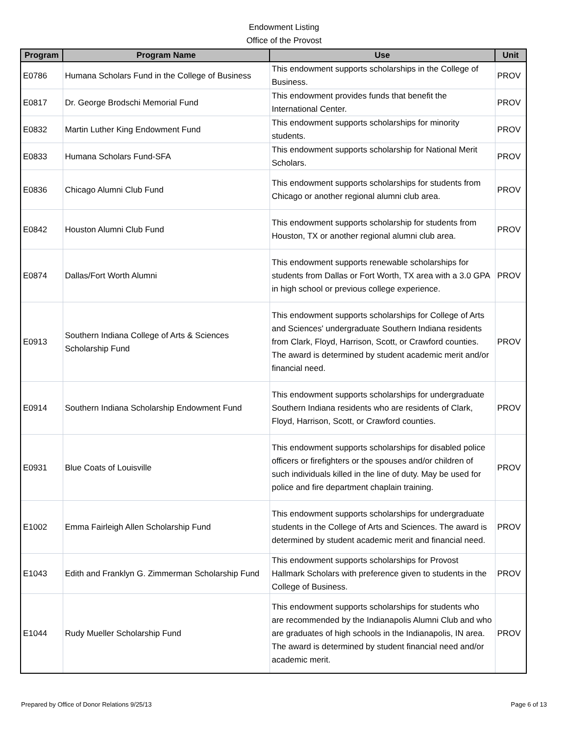Endowment Listing
Office of the Provost
| Program | Program Name | Use | Unit |
| --- | --- | --- | --- |
| E0786 | Humana Scholars Fund in the College of Business | This endowment supports scholarships in the College of Business. | PROV |
| E0817 | Dr. George Brodschi Memorial Fund | This endowment provides funds that benefit the International Center. | PROV |
| E0832 | Martin Luther King Endowment Fund | This endowment supports scholarships for minority students. | PROV |
| E0833 | Humana Scholars Fund-SFA | This endowment supports scholarship for National Merit Scholars. | PROV |
| E0836 | Chicago Alumni Club Fund | This endowment supports scholarships for students from Chicago or another regional alumni club area. | PROV |
| E0842 | Houston Alumni Club Fund | This endowment supports scholarship for students from Houston, TX or another regional alumni club area. | PROV |
| E0874 | Dallas/Fort Worth Alumni | This endowment supports renewable scholarships for students from Dallas or Fort Worth, TX area with a 3.0 GPA in high school or previous college experience. | PROV |
| E0913 | Southern Indiana College of Arts & Sciences Scholarship Fund | This endowment supports scholarships for College of Arts and Sciences' undergraduate Southern Indiana residents from Clark, Floyd, Harrison, Scott, or Crawford counties. The award is determined by student academic merit and/or financial need. | PROV |
| E0914 | Southern Indiana Scholarship Endowment Fund | This endowment supports scholarships for undergraduate Southern Indiana residents who are residents of Clark, Floyd, Harrison, Scott, or Crawford counties. | PROV |
| E0931 | Blue Coats of Louisville | This endowment supports scholarships for disabled police officers or firefighters or the spouses and/or children of such individuals killed in the line of duty. May be used for police and fire department chaplain training. | PROV |
| E1002 | Emma Fairleigh Allen Scholarship Fund | This endowment supports scholarships for undergraduate students in the College of Arts and Sciences. The award is determined by student academic merit and financial need. | PROV |
| E1043 | Edith and Franklyn G. Zimmerman Scholarship Fund | This endowment supports scholarships for Provost Hallmark Scholars with preference given to students in the College of Business. | PROV |
| E1044 | Rudy Mueller Scholarship Fund | This endowment supports scholarships for students who are recommended by the Indianapolis Alumni Club and who are graduates of high schools in the Indianapolis, IN area. The award is determined by student financial need and/or academic merit. | PROV |
Prepared by Office of Donor Relations 9/25/13 Page 6 of 13